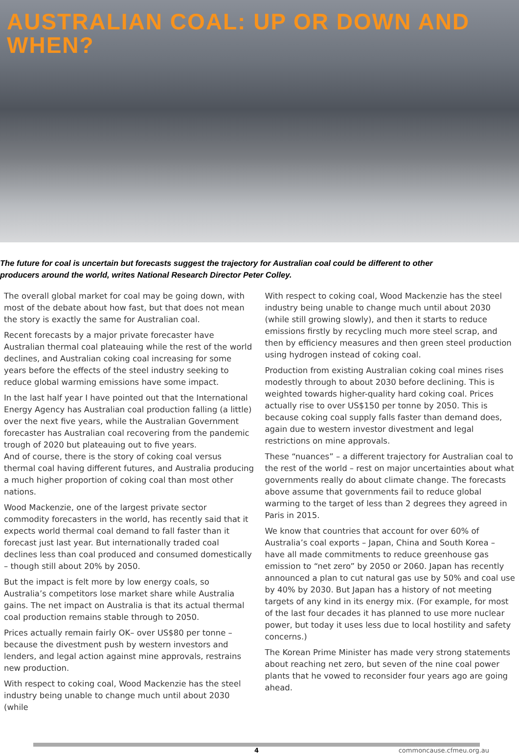AUSTRALIAN COAL: UP OR DOWN AND WHEN?
The future for coal is uncertain but forecasts suggest the trajectory for Australian coal could be different to other producers around the world, writes National Research Director Peter Colley.
The overall global market for coal may be going down, with most of the debate about how fast, but that does not mean the story is exactly the same for Australian coal.
Recent forecasts by a major private forecaster have Australian thermal coal plateauing while the rest of the world declines, and Australian coking coal increasing for some years before the effects of the steel industry seeking to reduce global warming emissions have some impact.
In the last half year I have pointed out that the International Energy Agency has Australian coal production falling (a little) over the next five years, while the Australian Government forecaster has Australian coal recovering from the pandemic trough of 2020 but plateauing out to five years.
And of course, there is the story of coking coal versus thermal coal having different futures, and Australia producing a much higher proportion of coking coal than most other nations.
Wood Mackenzie, one of the largest private sector commodity forecasters in the world, has recently said that it expects world thermal coal demand to fall faster than it forecast just last year. But internationally traded coal declines less than coal produced and consumed domestically – though still about 20% by 2050.
But the impact is felt more by low energy coals, so Australia’s competitors lose market share while Australia gains. The net impact on Australia is that its actual thermal coal production remains stable through to 2050.
Prices actually remain fairly OK– over US$80 per tonne – because the divestment push by western investors and lenders, and legal action against mine approvals, restrains new production.
With respect to coking coal, Wood Mackenzie has the steel industry being unable to change much until about 2030 (while
With respect to coking coal, Wood Mackenzie has the steel industry being unable to change much until about 2030 (while still growing slowly), and then it starts to reduce emissions firstly by recycling much more steel scrap, and then by efficiency measures and then green steel production using hydrogen instead of coking coal.
Production from existing Australian coking coal mines rises modestly through to about 2030 before declining. This is weighted towards higher-quality hard coking coal. Prices actually rise to over US$150 per tonne by 2050. This is because coking coal supply falls faster than demand does, again due to western investor divestment and legal restrictions on mine approvals.
These “nuances” – a different trajectory for Australian coal to the rest of the world – rest on major uncertainties about what governments really do about climate change. The forecasts above assume that governments fail to reduce global warming to the target of less than 2 degrees they agreed in Paris in 2015.
We know that countries that account for over 60% of Australia’s coal exports – Japan, China and South Korea – have all made commitments to reduce greenhouse gas emission to “net zero” by 2050 or 2060. Japan has recently announced a plan to cut natural gas use by 50% and coal use by 40% by 2030. But Japan has a history of not meeting targets of any kind in its energy mix. (For example, for most of the last four decades it has planned to use more nuclear power, but today it uses less due to local hostility and safety concerns.)
The Korean Prime Minister has made very strong statements about reaching net zero, but seven of the nine coal power plants that he vowed to reconsider four years ago are going ahead.
4 commoncause.cfmeu.org.au